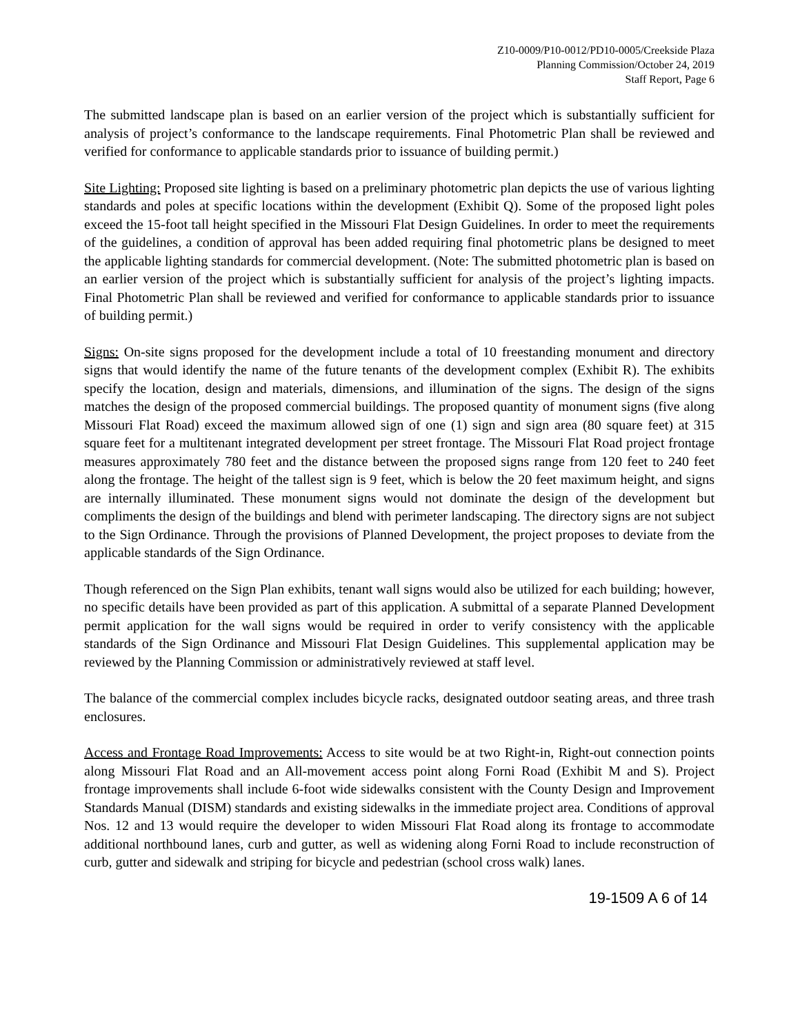Z10-0009/P10-0012/PD10-0005/Creekside Plaza
Planning Commission/October 24, 2019
Staff Report, Page 6
The submitted landscape plan is based on an earlier version of the project which is substantially sufficient for analysis of project’s conformance to the landscape requirements. Final Photometric Plan shall be reviewed and verified for conformance to applicable standards prior to issuance of building permit.)
Site Lighting: Proposed site lighting is based on a preliminary photometric plan depicts the use of various lighting standards and poles at specific locations within the development (Exhibit Q). Some of the proposed light poles exceed the 15-foot tall height specified in the Missouri Flat Design Guidelines. In order to meet the requirements of the guidelines, a condition of approval has been added requiring final photometric plans be designed to meet the applicable lighting standards for commercial development. (Note: The submitted photometric plan is based on an earlier version of the project which is substantially sufficient for analysis of the project’s lighting impacts. Final Photometric Plan shall be reviewed and verified for conformance to applicable standards prior to issuance of building permit.)
Signs: On-site signs proposed for the development include a total of 10 freestanding monument and directory signs that would identify the name of the future tenants of the development complex (Exhibit R). The exhibits specify the location, design and materials, dimensions, and illumination of the signs. The design of the signs matches the design of the proposed commercial buildings. The proposed quantity of monument signs (five along Missouri Flat Road) exceed the maximum allowed sign of one (1) sign and sign area (80 square feet) at 315 square feet for a multitenant integrated development per street frontage. The Missouri Flat Road project frontage measures approximately 780 feet and the distance between the proposed signs range from 120 feet to 240 feet along the frontage. The height of the tallest sign is 9 feet, which is below the 20 feet maximum height, and signs are internally illuminated. These monument signs would not dominate the design of the development but compliments the design of the buildings and blend with perimeter landscaping. The directory signs are not subject to the Sign Ordinance. Through the provisions of Planned Development, the project proposes to deviate from the applicable standards of the Sign Ordinance.
Though referenced on the Sign Plan exhibits, tenant wall signs would also be utilized for each building; however, no specific details have been provided as part of this application. A submittal of a separate Planned Development permit application for the wall signs would be required in order to verify consistency with the applicable standards of the Sign Ordinance and Missouri Flat Design Guidelines. This supplemental application may be reviewed by the Planning Commission or administratively reviewed at staff level.
The balance of the commercial complex includes bicycle racks, designated outdoor seating areas, and three trash enclosures.
Access and Frontage Road Improvements: Access to site would be at two Right-in, Right-out connection points along Missouri Flat Road and an All-movement access point along Forni Road (Exhibit M and S). Project frontage improvements shall include 6-foot wide sidewalks consistent with the County Design and Improvement Standards Manual (DISM) standards and existing sidewalks in the immediate project area. Conditions of approval Nos. 12 and 13 would require the developer to widen Missouri Flat Road along its frontage to accommodate additional northbound lanes, curb and gutter, as well as widening along Forni Road to include reconstruction of curb, gutter and sidewalk and striping for bicycle and pedestrian (school cross walk) lanes.
19-1509 A 6 of 14